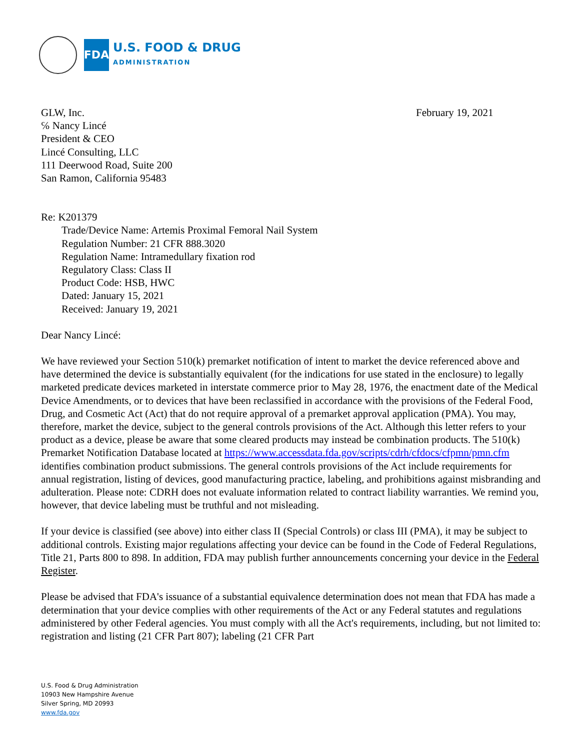FDA
U.S. FOOD & DRUG
ADMINISTRATION
GLW, Inc.
℅ Nancy Lincé
President & CEO
Lincé Consulting, LLC
111 Deerwood Road, Suite 200
San Ramon, California 95483
Re: K201379
Trade/Device Name: Artemis Proximal Femoral Nail System
Regulation Number: 21 CFR 888.3020
Regulation Name: Intramedullary fixation rod
Regulatory Class: Class II
Product Code: HSB, HWC
Dated: January 15, 2021
Received: January 19, 2021
Dear Nancy Lincé:
We have reviewed your Section 510(k) premarket notification of intent to market the device referenced above and have determined the device is substantially equivalent (for the indications for use stated in the enclosure) to legally marketed predicate devices marketed in interstate commerce prior to May 28, 1976, the enactment date of the Medical Device Amendments, or to devices that have been reclassified in accordance with the provisions of the Federal Food, Drug, and Cosmetic Act (Act) that do not require approval of a premarket approval application (PMA). You may, therefore, market the device, subject to the general controls provisions of the Act. Although this letter refers to your product as a device, please be aware that some cleared products may instead be combination products. The 510(k) Premarket Notification Database located at https://www.accessdata.fda.gov/scripts/cdrh/cfdocs/cfpmn/pmn.cfm identifies combination product submissions. The general controls provisions of the Act include requirements for annual registration, listing of devices, good manufacturing practice, labeling, and prohibitions against misbranding and adulteration. Please note: CDRH does not evaluate information related to contract liability warranties. We remind you, however, that device labeling must be truthful and not misleading.
If your device is classified (see above) into either class II (Special Controls) or class III (PMA), it may be subject to additional controls. Existing major regulations affecting your device can be found in the Code of Federal Regulations, Title 21, Parts 800 to 898. In addition, FDA may publish further announcements concerning your device in the Federal Register.
Please be advised that FDA's issuance of a substantial equivalence determination does not mean that FDA has made a determination that your device complies with other requirements of the Act or any Federal statutes and regulations administered by other Federal agencies. You must comply with all the Act's requirements, including, but not limited to: registration and listing (21 CFR Part 807); labeling (21 CFR Part
February 19, 2021
U.S. Food & Drug Administration
10903 New Hampshire Avenue
Silver Spring, MD 20993
www.fda.gov